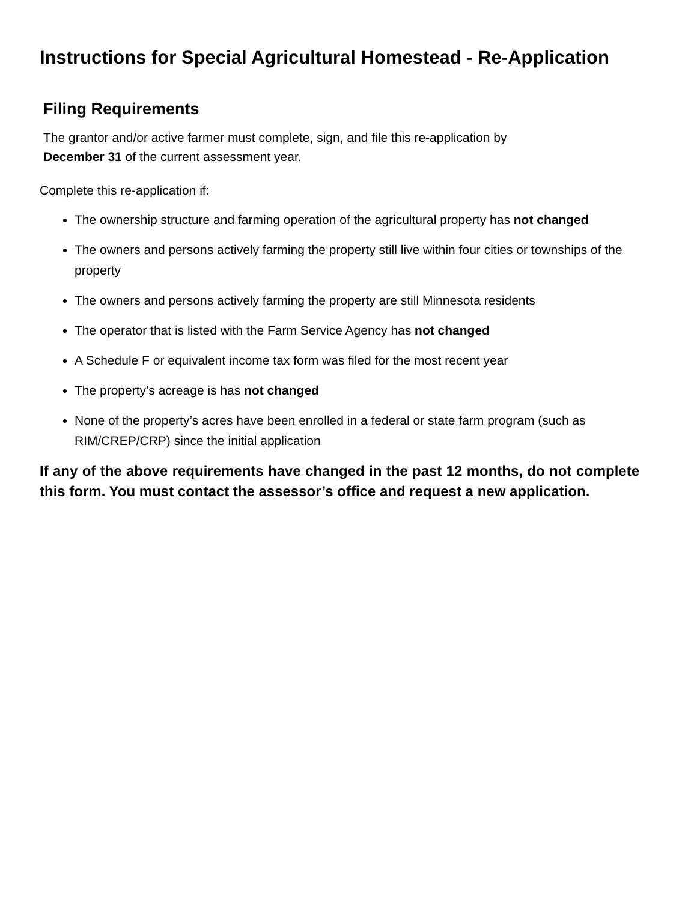Instructions for Special Agricultural Homestead - Re-Application
Filing Requirements
The grantor and/or active farmer must complete, sign, and file this re-application by
December 31 of the current assessment year.
Complete this re-application if:
The ownership structure and farming operation of the agricultural property has not changed
The owners and persons actively farming the property still live within four cities or townships of the property
The owners and persons actively farming the property are still Minnesota residents
The operator that is listed with the Farm Service Agency has not changed
A Schedule F or equivalent income tax form was filed for the most recent year
The property’s acreage is has not changed
None of the property’s acres have been enrolled in a federal or state farm program (such as RIM/CREP/CRP) since the initial application
If any of the above requirements have changed in the past 12 months, do not complete this form. You must contact the assessor’s office and request a new application.